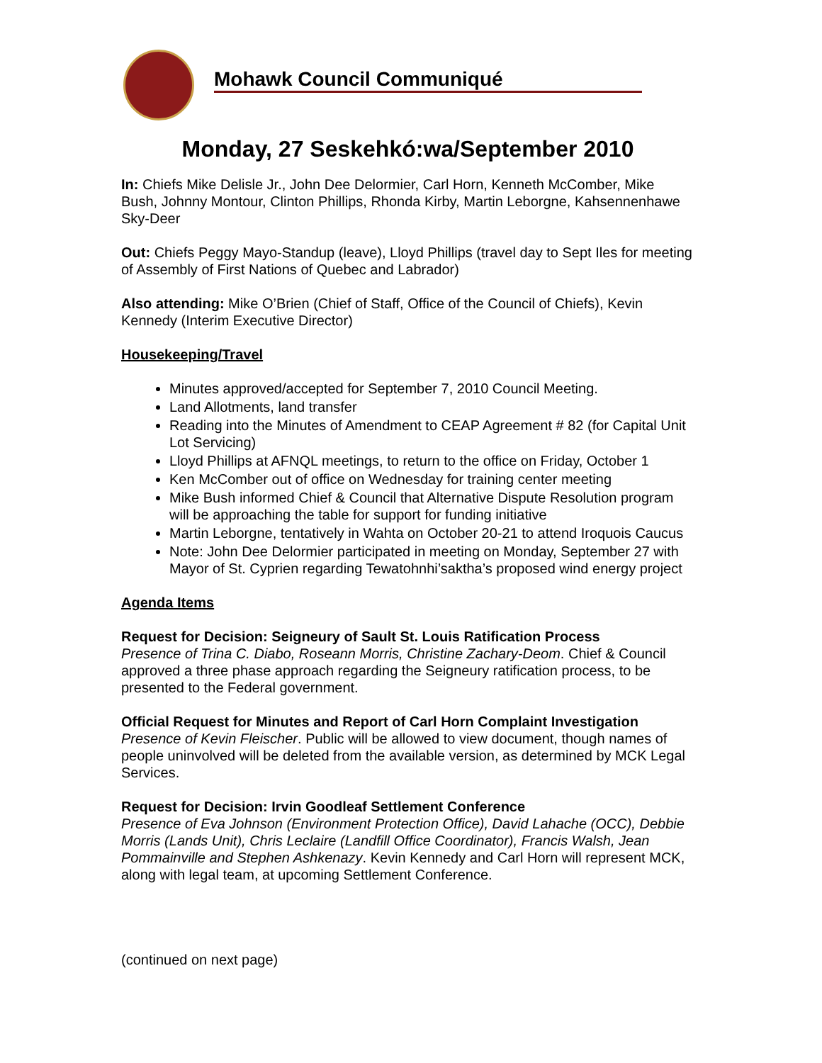Mohawk Council Communiqué
Monday, 27 Seskehkó:wa/September 2010
In: Chiefs Mike Delisle Jr., John Dee Delormier, Carl Horn, Kenneth McComber, Mike Bush, Johnny Montour, Clinton Phillips, Rhonda Kirby, Martin Leborgne, Kahsennenhawe Sky-Deer
Out: Chiefs Peggy Mayo-Standup (leave), Lloyd Phillips (travel day to Sept Iles for meeting of Assembly of First Nations of Quebec and Labrador)
Also attending: Mike O’Brien (Chief of Staff, Office of the Council of Chiefs), Kevin Kennedy (Interim Executive Director)
Housekeeping/Travel
Minutes approved/accepted for September 7, 2010 Council Meeting.
Land Allotments, land transfer
Reading into the Minutes of Amendment to CEAP Agreement # 82 (for Capital Unit Lot Servicing)
Lloyd Phillips at AFNQL meetings, to return to the office on Friday, October 1
Ken McComber out of office on Wednesday for training center meeting
Mike Bush informed Chief & Council that Alternative Dispute Resolution program will be approaching the table for support for funding initiative
Martin Leborgne, tentatively in Wahta on October 20-21 to attend Iroquois Caucus
Note: John Dee Delormier participated in meeting on Monday, September 27 with Mayor of St. Cyprien regarding Tewatohnhi’saktha’s proposed wind energy project
Agenda Items
Request for Decision: Seigneury of Sault St. Louis Ratification Process
Presence of Trina C. Diabo, Roseann Morris, Christine Zachary-Deom. Chief & Council approved a three phase approach regarding the Seigneury ratification process, to be presented to the Federal government.
Official Request for Minutes and Report of Carl Horn Complaint Investigation
Presence of Kevin Fleischer. Public will be allowed to view document, though names of people uninvolved will be deleted from the available version, as determined by MCK Legal Services.
Request for Decision: Irvin Goodleaf Settlement Conference
Presence of Eva Johnson (Environment Protection Office), David Lahache (OCC), Debbie Morris (Lands Unit), Chris Leclaire (Landfill Office Coordinator), Francis Walsh, Jean Pommainville and Stephen Ashkenazy. Kevin Kennedy and Carl Horn will represent MCK, along with legal team, at upcoming Settlement Conference.
(continued on next page)